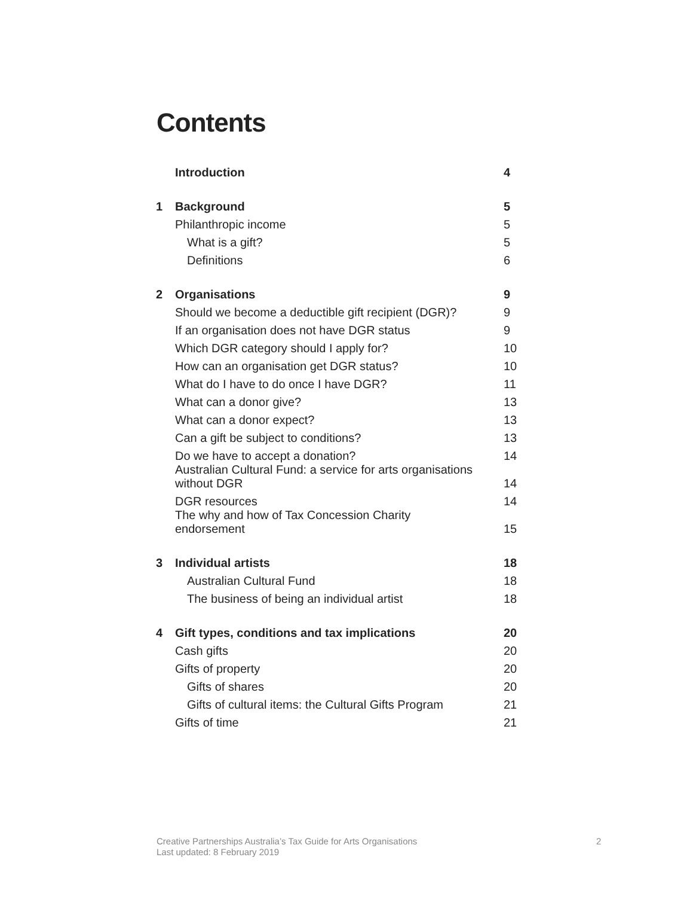Contents
| | Introduction | 4 |
| 1 | Background | 5 |
| | Philanthropic income | 5 |
| | What is a gift? | 5 |
| | Definitions | 6 |
| 2 | Organisations | 9 |
| | Should we become a deductible gift recipient (DGR)? | 9 |
| | If an organisation does not have DGR status | 9 |
| | Which DGR category should I apply for? | 10 |
| | How can an organisation get DGR status? | 10 |
| | What do I have to do once I have DGR? | 11 |
| | What can a donor give? | 13 |
| | What can a donor expect? | 13 |
| | Can a gift be subject to conditions? | 13 |
| | Do we have to accept a donation? | 14 |
| | Australian Cultural Fund: a service for arts organisations without DGR | 14 |
| | DGR resources | 14 |
| | The why and how of Tax Concession Charity endorsement | 15 |
| 3 | Individual artists | 18 |
| | Australian Cultural Fund | 18 |
| | The business of being an individual artist | 18 |
| 4 | Gift types, conditions and tax implications | 20 |
| | Cash gifts | 20 |
| | Gifts of property | 20 |
| | Gifts of shares | 20 |
| | Gifts of cultural items: the Cultural Gifts Program | 21 |
| | Gifts of time | 21 |
Creative Partnerships Australia’s Tax Guide for Arts Organisations
Last updated: 8 February 2019
2